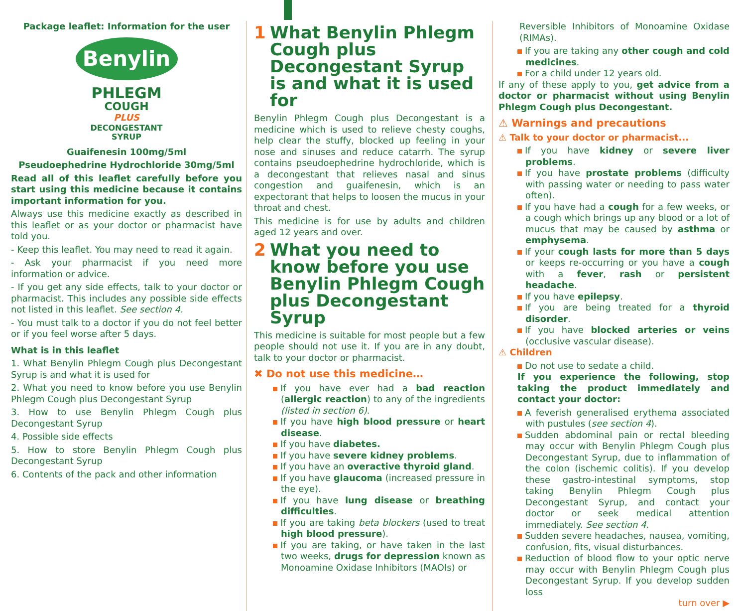Package leaflet: Information for the user
Benylin
PHLEGM
COUGH
PLUS
DECONGESTANT
SYRUP
Guaifenesin 100mg/5ml
Pseudoephedrine Hydrochloride 30mg/5ml
Read all of this leaflet carefully before you start using this medicine because it contains important information for you.
Always use this medicine exactly as described in this leaflet or as your doctor or pharmacist have told you.
- Keep this leaflet. You may need to read it again.
- Ask your pharmacist if you need more information or advice.
- If you get any side effects, talk to your doctor or pharmacist. This includes any possible side effects not listed in this leaflet. See section 4.
- You must talk to a doctor if you do not feel better or if you feel worse after 5 days.
What is in this leaflet
1. What Benylin Phlegm Cough plus Decongestant Syrup is and what it is used for
2. What you need to know before you use Benylin Phlegm Cough plus Decongestant Syrup
3. How to use Benylin Phlegm Cough plus Decongestant Syrup
4. Possible side effects
5. How to store Benylin Phlegm Cough plus Decongestant Syrup
6. Contents of the pack and other information
1 What Benylin Phlegm Cough plus Decongestant Syrup is and what it is used for
Benylin Phlegm Cough plus Decongestant is a medicine which is used to relieve chesty coughs, help clear the stuffy, blocked up feeling in your nose and sinuses and reduce catarrh. The syrup contains pseudoephedrine hydrochloride, which is a decongestant that relieves nasal and sinus congestion and guaifenesin, which is an expectorant that helps to loosen the mucus in your throat and chest.
This medicine is for use by adults and children aged 12 years and over.
2 What you need to know before you use Benylin Phlegm Cough plus Decongestant Syrup
This medicine is suitable for most people but a few people should not use it. If you are in any doubt, talk to your doctor or pharmacist.
✖ Do not use this medicine…
If you have ever had a bad reaction (allergic reaction) to any of the ingredients (listed in section 6).
If you have high blood pressure or heart disease.
If you have diabetes.
If you have severe kidney problems.
If you have an overactive thyroid gland.
If you have glaucoma (increased pressure in the eye).
If you have lung disease or breathing difficulties.
If you are taking beta blockers (used to treat high blood pressure).
If you are taking, or have taken in the last two weeks, drugs for depression known as Monoamine Oxidase Inhibitors (MAOIs) or
Reversible Inhibitors of Monoamine Oxidase (RIMAs).
If you are taking any other cough and cold medicines.
For a child under 12 years old.
If any of these apply to you, get advice from a doctor or pharmacist without using Benylin Phlegm Cough plus Decongestant.
⚠ Warnings and precautions
⚠ Talk to your doctor or pharmacist...
If you have kidney or severe liver problems.
If you have prostate problems (difficulty with passing water or needing to pass water often).
If you have had a cough for a few weeks, or a cough which brings up any blood or a lot of mucus that may be caused by asthma or emphysema.
If your cough lasts for more than 5 days or keeps re-occurring or you have a cough with a fever, rash or persistent headache.
If you have epilepsy.
If you are being treated for a thyroid disorder.
If you have blocked arteries or veins (occlusive vascular disease).
⚠ Children
Do not use to sedate a child.
If you experience the following, stop taking the product immediately and contact your doctor:
A feverish generalised erythema associated with pustules (see section 4).
Sudden abdominal pain or rectal bleeding may occur with Benylin Phlegm Cough plus Decongestant Syrup, due to inflammation of the colon (ischemic colitis). If you develop these gastro-intestinal symptoms, stop taking Benylin Phlegm Cough plus Decongestant Syrup, and contact your doctor or seek medical attention immediately. See section 4.
Sudden severe headaches, nausea, vomiting, confusion, fits, visual disturbances.
Reduction of blood flow to your optic nerve may occur with Benylin Phlegm Cough plus Decongestant Syrup. If you develop sudden loss
turn over ▶